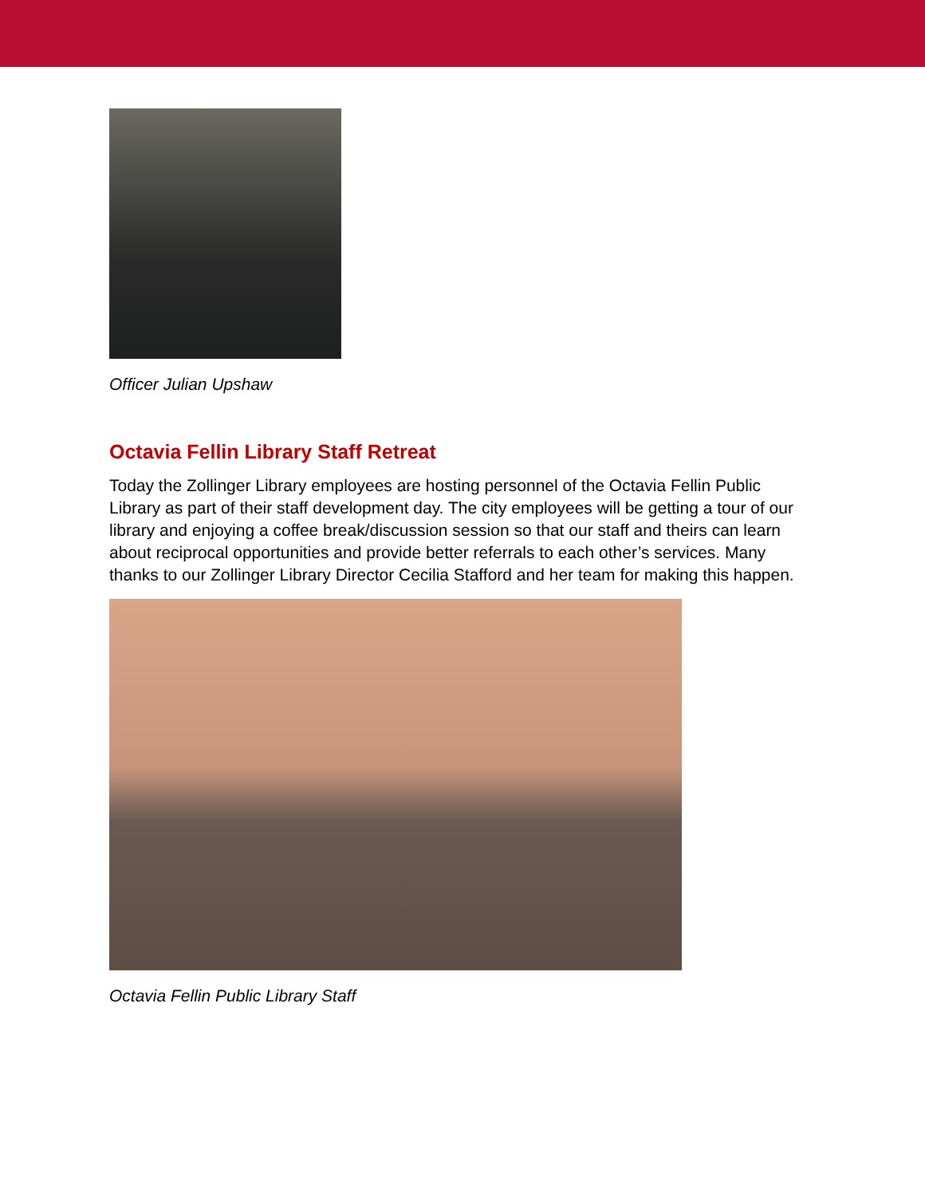Officer Julian Upshaw
Octavia Fellin Library Staff Retreat
Today the Zollinger Library employees are hosting personnel of the Octavia Fellin Public Library as part of their staff development day. The city employees will be getting a tour of our library and enjoying a coffee break/discussion session so that our staff and theirs can learn about reciprocal opportunities and provide better referrals to each other’s services. Many thanks to our Zollinger Library Director Cecilia Stafford and her team for making this happen.
Octavia Fellin Public Library Staff